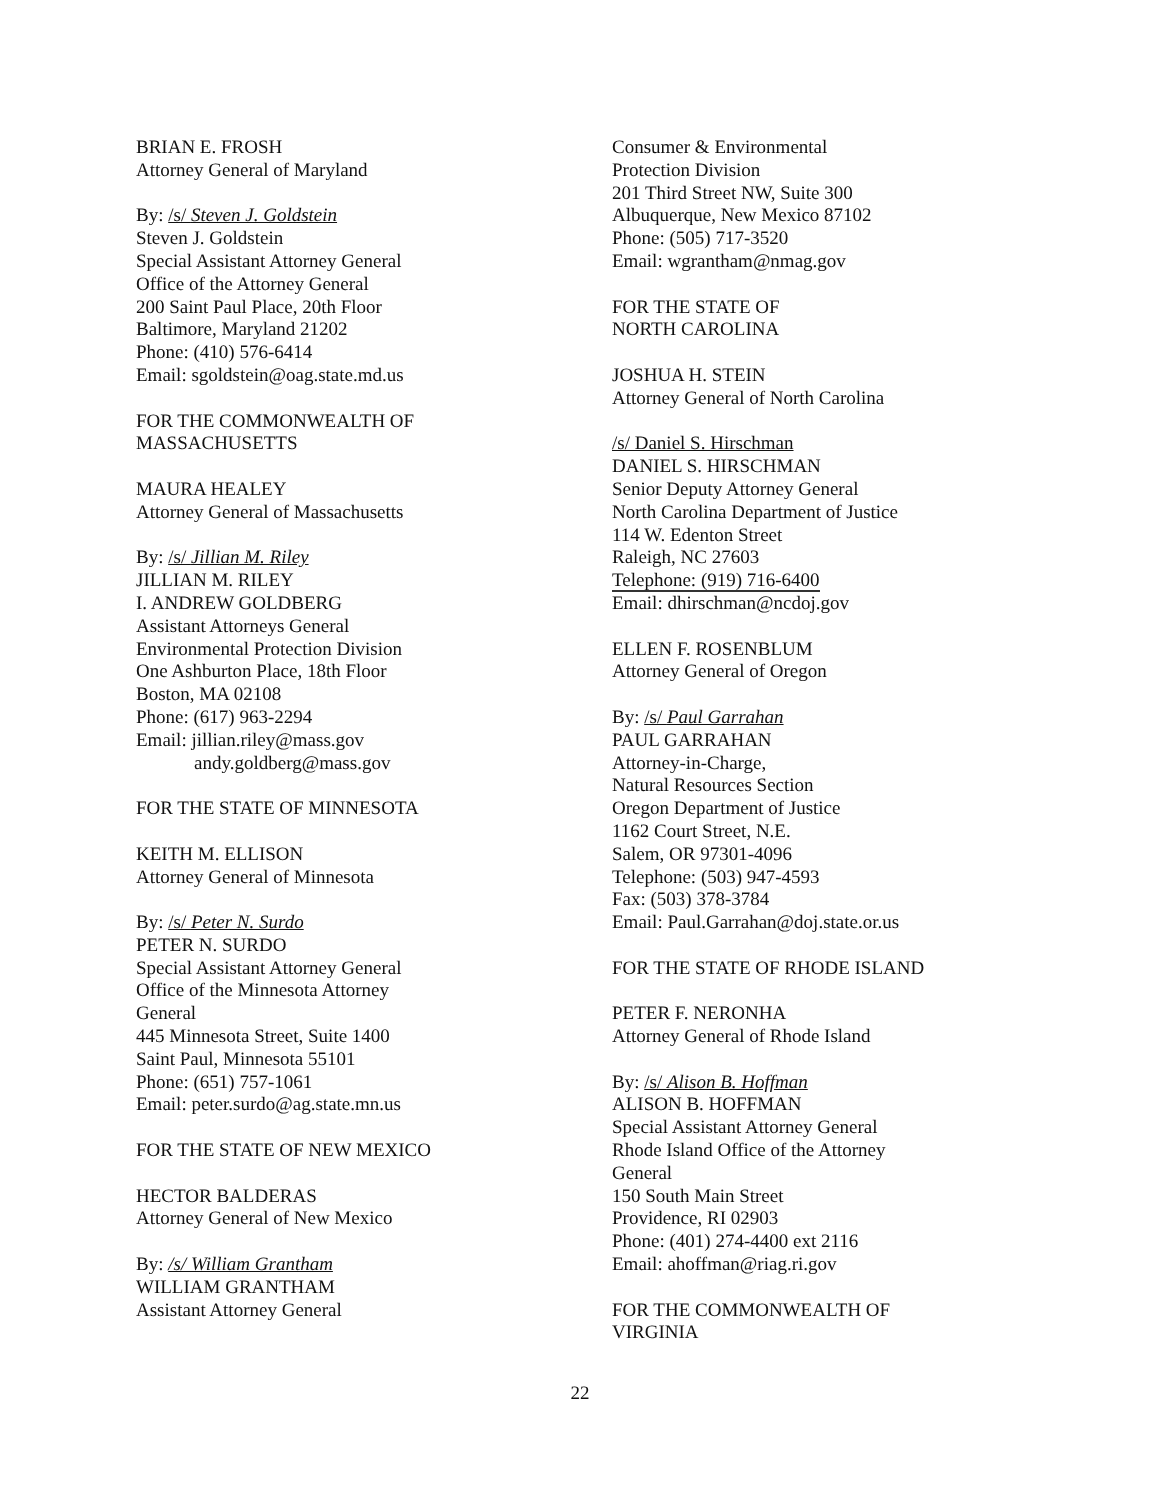BRIAN E. FROSH
Attorney General of Maryland
By: /s/ Steven J. Goldstein
Steven J. Goldstein
Special Assistant Attorney General
Office of the Attorney General
200 Saint Paul Place, 20th Floor
Baltimore, Maryland 21202
Phone: (410) 576-6414
Email: sgoldstein@oag.state.md.us
FOR THE COMMONWEALTH OF
MASSACHUSETTS
MAURA HEALEY
Attorney General of Massachusetts
By: /s/ Jillian M. Riley
JILLIAN M. RILEY
I. ANDREW GOLDBERG
Assistant Attorneys General
Environmental Protection Division
One Ashburton Place, 18th Floor
Boston, MA 02108
Phone: (617) 963-2294
Email: jillian.riley@mass.gov
andy.goldberg@mass.gov
FOR THE STATE OF MINNESOTA
KEITH M. ELLISON
Attorney General of Minnesota
By: /s/ Peter N. Surdo
PETER N. SURDO
Special Assistant Attorney General
Office of the Minnesota Attorney
General
445 Minnesota Street, Suite 1400
Saint Paul, Minnesota 55101
Phone: (651) 757-1061
Email: peter.surdo@ag.state.mn.us
FOR THE STATE OF NEW MEXICO
HECTOR BALDERAS
Attorney General of New Mexico
By: /s/ William Grantham
WILLIAM GRANTHAM
Assistant Attorney General
Consumer & Environmental
Protection Division
201 Third Street NW, Suite 300
Albuquerque, New Mexico 87102
Phone: (505) 717-3520
Email: wgrantham@nmag.gov
FOR THE STATE OF
NORTH CAROLINA
JOSHUA H. STEIN
Attorney General of North Carolina
/s/ Daniel S. Hirschman
DANIEL S. HIRSCHMAN
Senior Deputy Attorney General
North Carolina Department of Justice
114 W. Edenton Street
Raleigh, NC 27603
Telephone: (919) 716-6400
Email: dhirschman@ncdoj.gov
ELLEN F. ROSENBLUM
Attorney General of Oregon
By: /s/ Paul Garrahan
PAUL GARRAHAN
Attorney-in-Charge,
Natural Resources Section
Oregon Department of Justice
1162 Court Street, N.E.
Salem, OR 97301-4096
Telephone: (503) 947-4593
Fax: (503) 378-3784
Email: Paul.Garrahan@doj.state.or.us
FOR THE STATE OF RHODE ISLAND
PETER F. NERONHA
Attorney General of Rhode Island
By: /s/ Alison B. Hoffman
ALISON B. HOFFMAN
Special Assistant Attorney General
Rhode Island Office of the Attorney
General
150 South Main Street
Providence, RI 02903
Phone: (401) 274-4400 ext 2116
Email: ahoffman@riag.ri.gov
FOR THE COMMONWEALTH OF
VIRGINIA
22